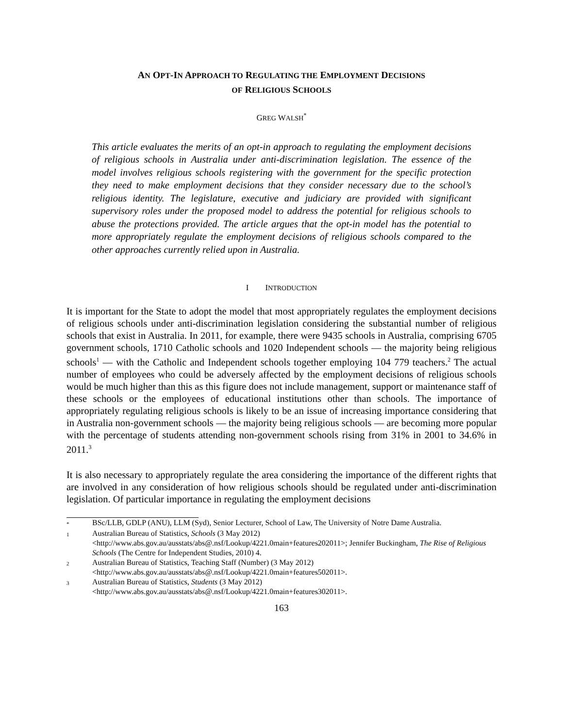AN OPT-IN APPROACH TO REGULATING THE EMPLOYMENT DECISIONS
OF RELIGIOUS SCHOOLS
GREG WALSH<sup>*</sup>
This article evaluates the merits of an opt-in approach to regulating the employment decisions of religious schools in Australia under anti-discrimination legislation. The essence of the model involves religious schools registering with the government for the specific protection they need to make employment decisions that they consider necessary due to the school’s religious identity. The legislature, executive and judiciary are provided with significant supervisory roles under the proposed model to address the potential for religious schools to abuse the protections provided. The article argues that the opt-in model has the potential to more appropriately regulate the employment decisions of religious schools compared to the other approaches currently relied upon in Australia.
I INTRODUCTION
It is important for the State to adopt the model that most appropriately regulates the employment decisions of religious schools under anti-discrimination legislation considering the substantial number of religious schools that exist in Australia. In 2011, for example, there were 9435 schools in Australia, comprising 6705 government schools, 1710 Catholic schools and 1020 Independent schools — the majority being religious schools<sup>1</sup> — with the Catholic and Independent schools together employing 104 779 teachers.<sup>2</sup> The actual number of employees who could be adversely affected by the employment decisions of religious schools would be much higher than this as this figure does not include management, support or maintenance staff of these schools or the employees of educational institutions other than schools. The importance of appropriately regulating religious schools is likely to be an issue of increasing importance considering that in Australia non-government schools — the majority being religious schools — are becoming more popular with the percentage of students attending non-government schools rising from 31% in 2001 to 34.6% in 2011.<sup>3</sup>
It is also necessary to appropriately regulate the area considering the importance of the different rights that are involved in any consideration of how religious schools should be regulated under anti-discrimination legislation. Of particular importance in regulating the employment decisions
* BSc/LLB, GDLP (ANU), LLM (Syd), Senior Lecturer, School of Law, The University of Notre Dame Australia.
1 Australian Bureau of Statistics, Schools (3 May 2012) <http://www.abs.gov.au/ausstats/abs@.nsf/Lookup/4221.0main+features202011>; Jennifer Buckingham, The Rise of Religious Schools (The Centre for Independent Studies, 2010) 4.
2 Australian Bureau of Statistics, Teaching Staff (Number) (3 May 2012) <http://www.abs.gov.au/ausstats/abs@.nsf/Lookup/4221.0main+features502011>.
3 Australian Bureau of Statistics, Students (3 May 2012) <http://www.abs.gov.au/ausstats/abs@.nsf/Lookup/4221.0main+features302011>.
163